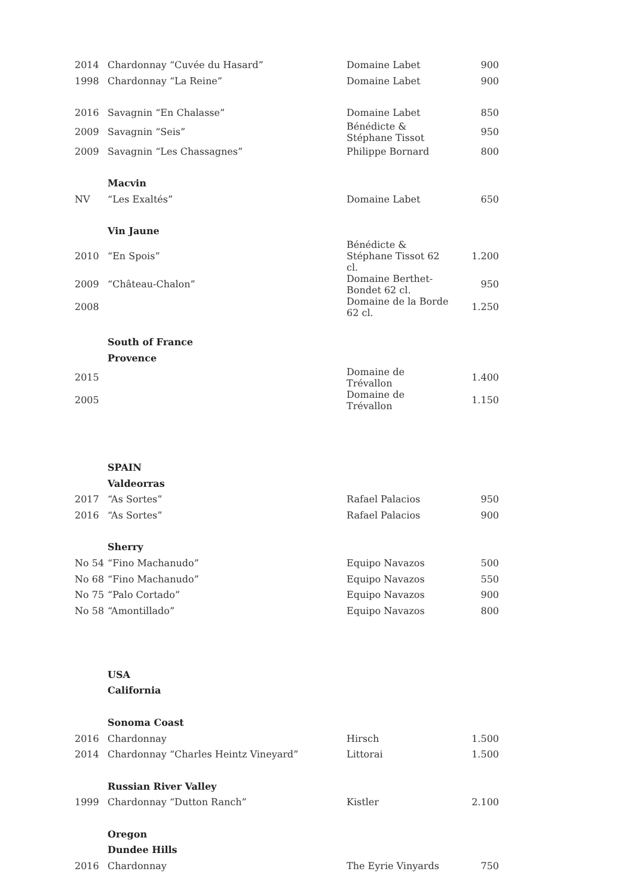| 2014 | Chardonnay “Cuvée du Hasard” | Domaine Labet | 900 |
| 1998 | Chardonnay “La Reine” | Domaine Labet | 900 |
| 2016 | Savagnin “En Chalasse” | Domaine Labet | 850 |
| 2009 | Savagnin “Seis” | Bénédicte & Stéphane Tissot | 950 |
| 2009 | Savagnin “Les Chassagnes” | Philippe Bornard | 800 |
| | Macvin | | |
| NV | “Les Exaltés” | Domaine Labet | 650 |
| | Vin Jaune | | |
| 2010 | “En Spois” | Bénédicte & Stéphane Tissot 62 cl. | 1.200 |
| 2009 | “Château-Chalon” | Domaine Berthet-Bondet 62 cl. | 950 |
| 2008 | | Domaine de la Borde 62 cl. | 1.250 |
| | South of France | | |
| | Provence | | |
| 2015 | | Domaine de Trévallon | 1.400 |
| 2005 | | Domaine de Trévallon | 1.150 |
| | SPAIN | | |
| | Valdeorras | | |
| 2017 | “As Sortes” | Rafael Palacios | 950 |
| 2016 | “As Sortes” | Rafael Palacios | 900 |
| | Sherry | | |
| No 54 | “Fino Machanudo” | Equipo Navazos | 500 |
| No 68 | “Fino Machanudo” | Equipo Navazos | 550 |
| No 75 | “Palo Cortado” | Equipo Navazos | 900 |
| No 58 | “Amontillado” | Equipo Navazos | 800 |
| | USA | | |
| | California | | |
| | Sonoma Coast | | |
| 2016 | Chardonnay | Hirsch | 1.500 |
| 2014 | Chardonnay “Charles Heintz Vineyard” | Littorai | 1.500 |
| | Russian River Valley | | |
| 1999 | Chardonnay “Dutton Ranch” | Kistler | 2.100 |
| | Oregon | | |
| | Dundee Hills | | |
| 2016 | Chardonnay | The Eyrie Vinyards | 750 |